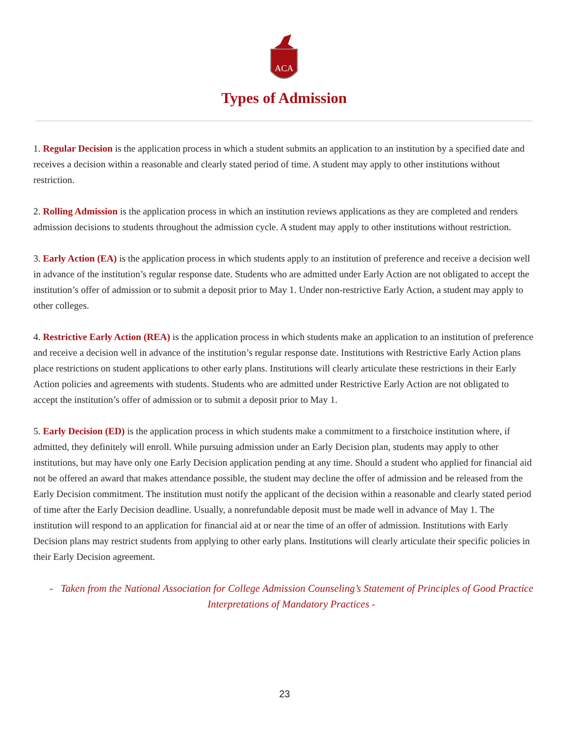ACA
Types of Admission
1. Regular Decision is the application process in which a student submits an application to an institution by a specified date and receives a decision within a reasonable and clearly stated period of time. A student may apply to other institutions without restriction.
2. Rolling Admission is the application process in which an institution reviews applications as they are completed and renders admission decisions to students throughout the admission cycle. A student may apply to other institutions without restriction.
3. Early Action (EA) is the application process in which students apply to an institution of preference and receive a decision well in advance of the institution’s regular response date. Students who are admitted under Early Action are not obligated to accept the institution’s offer of admission or to submit a deposit prior to May 1. Under non-restrictive Early Action, a student may apply to other colleges.
4. Restrictive Early Action (REA) is the application process in which students make an application to an institution of preference and receive a decision well in advance of the institution’s regular response date. Institutions with Restrictive Early Action plans place restrictions on student applications to other early plans. Institutions will clearly articulate these restrictions in their Early Action policies and agreements with students. Students who are admitted under Restrictive Early Action are not obligated to accept the institution’s offer of admission or to submit a deposit prior to May 1.
5. Early Decision (ED) is the application process in which students make a commitment to a firstchoice institution where, if admitted, they definitely will enroll. While pursuing admission under an Early Decision plan, students may apply to other institutions, but may have only one Early Decision application pending at any time. Should a student who applied for financial aid not be offered an award that makes attendance possible, the student may decline the offer of admission and be released from the Early Decision commitment. The institution must notify the applicant of the decision within a reasonable and clearly stated period of time after the Early Decision deadline. Usually, a nonrefundable deposit must be made well in advance of May 1. The institution will respond to an application for financial aid at or near the time of an offer of admission. Institutions with Early Decision plans may restrict students from applying to other early plans. Institutions will clearly articulate their specific policies in their Early Decision agreement.
- Taken from the National Association for College Admission Counseling’s Statement of Principles of Good Practice Interpretations of Mandatory Practices -
23